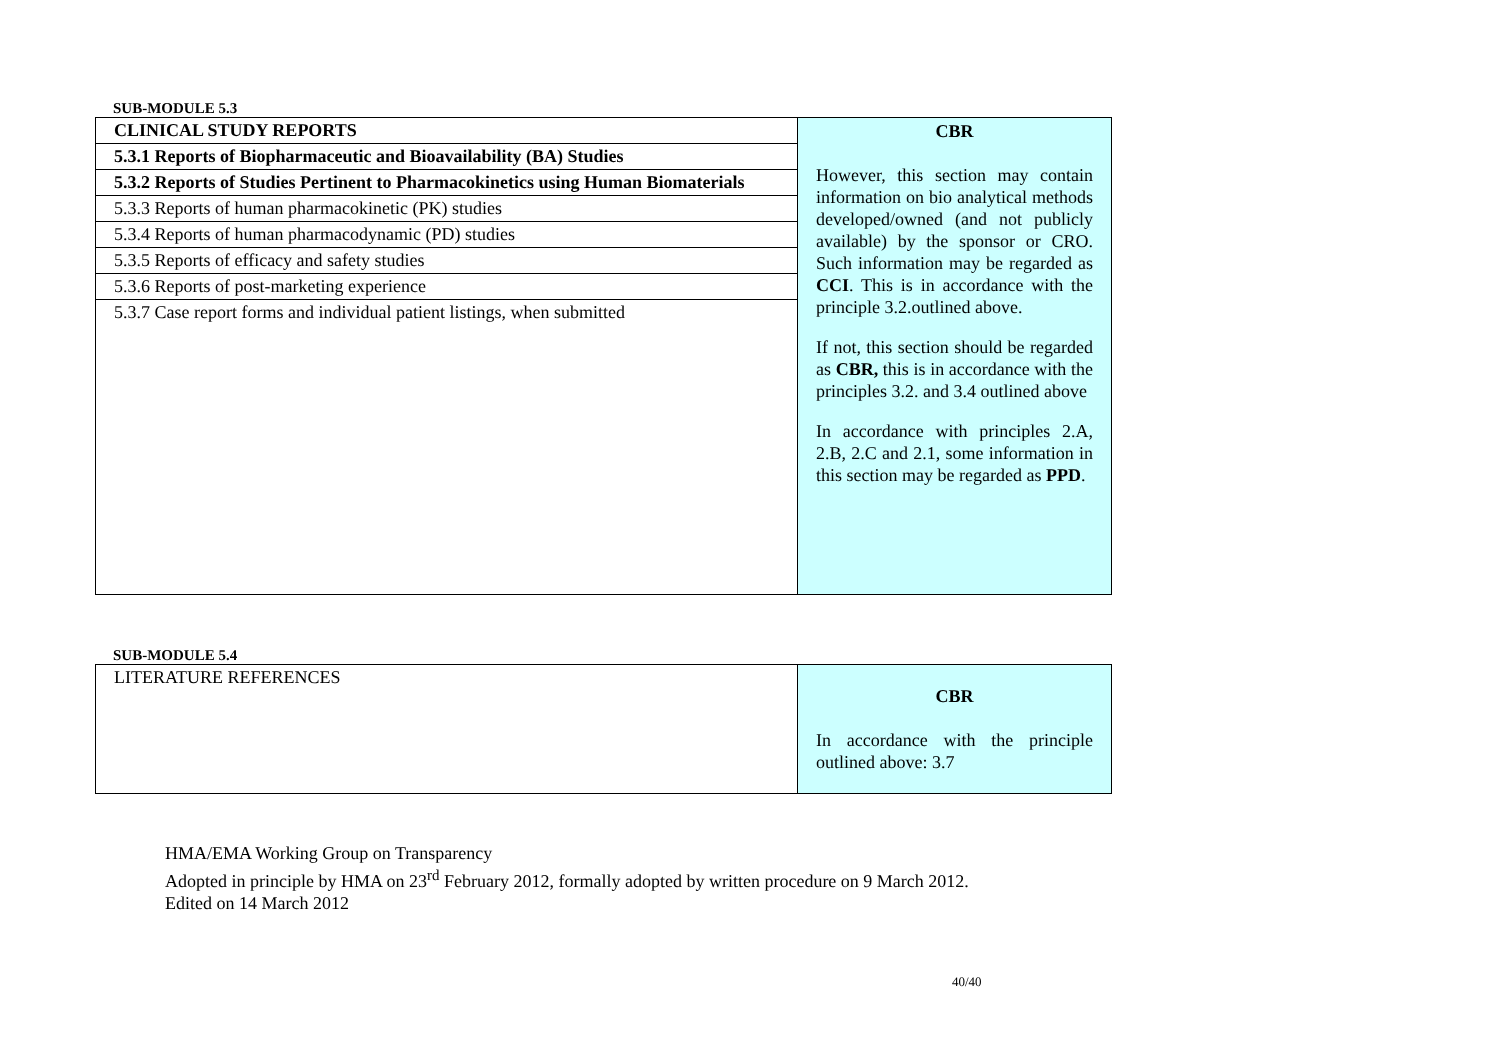SUB-MODULE 5.3
| CLINICAL STUDY REPORTS | CBR However, this section may contain information on bio analytical methods developed/owned (and not publicly available) by the sponsor or CRO. Such information may be regarded as CCI . This is in accordance with the principle 3.2.outlined above. If not, this section should be regarded as CBR, this is in accordance with the principles 3.2. and 3.4 outlined above In accordance with principles 2.A, 2.B, 2.C and 2.1, some information in this section may be regarded as PPD . |
| 5.3.1 Reports of Biopharmaceutic and Bioavailability (BA) Studies | |
| 5.3.2 Reports of Studies Pertinent to Pharmacokinetics using Human Biomaterials | |
| 5.3.3 Reports of human pharmacokinetic (PK) studies | |
| 5.3.4 Reports of human pharmacodynamic (PD) studies | |
| 5.3.5 Reports of efficacy and safety studies | |
| 5.3.6 Reports of post-marketing experience | |
| 5.3.7 Case report forms and individual patient listings, when submitted | |
SUB-MODULE 5.4
| LITERATURE REFERENCES | CBR In accordance with the principle outlined above: 3.7 |
HMA/EMA Working Group on Transparency
Adopted in principle by HMA on 23<sup>rd</sup> February 2012, formally adopted by written procedure on 9 March 2012.
Edited on 14 March 2012
40/40